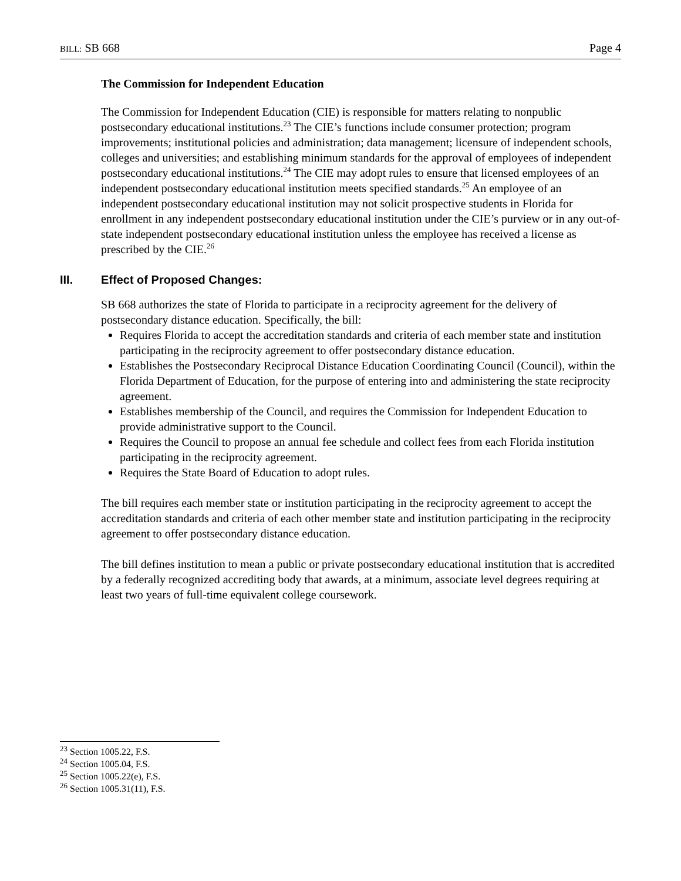BILL: SB 668 Page 4
The Commission for Independent Education
The Commission for Independent Education (CIE) is responsible for matters relating to nonpublic postsecondary educational institutions.<sup>23</sup> The CIE’s functions include consumer protection; program improvements; institutional policies and administration; data management; licensure of independent schools, colleges and universities; and establishing minimum standards for the approval of employees of independent postsecondary educational institutions.<sup>24</sup> The CIE may adopt rules to ensure that licensed employees of an independent postsecondary educational institution meets specified standards.<sup>25</sup> An employee of an independent postsecondary educational institution may not solicit prospective students in Florida for enrollment in any independent postsecondary educational institution under the CIE’s purview or in any out-of-state independent postsecondary educational institution unless the employee has received a license as prescribed by the CIE.<sup>26</sup>
III. Effect of Proposed Changes:
SB 668 authorizes the state of Florida to participate in a reciprocity agreement for the delivery of postsecondary distance education. Specifically, the bill:
Requires Florida to accept the accreditation standards and criteria of each member state and institution participating in the reciprocity agreement to offer postsecondary distance education.
Establishes the Postsecondary Reciprocal Distance Education Coordinating Council (Council), within the Florida Department of Education, for the purpose of entering into and administering the state reciprocity agreement.
Establishes membership of the Council, and requires the Commission for Independent Education to provide administrative support to the Council.
Requires the Council to propose an annual fee schedule and collect fees from each Florida institution participating in the reciprocity agreement.
Requires the State Board of Education to adopt rules.
The bill requires each member state or institution participating in the reciprocity agreement to accept the accreditation standards and criteria of each other member state and institution participating in the reciprocity agreement to offer postsecondary distance education.
The bill defines institution to mean a public or private postsecondary educational institution that is accredited by a federally recognized accrediting body that awards, at a minimum, associate level degrees requiring at least two years of full-time equivalent college coursework.
<sup>23</sup> Section 1005.22, F.S.
<sup>24</sup> Section 1005.04, F.S.
<sup>25</sup> Section 1005.22(e), F.S.
<sup>26</sup> Section 1005.31(11), F.S.